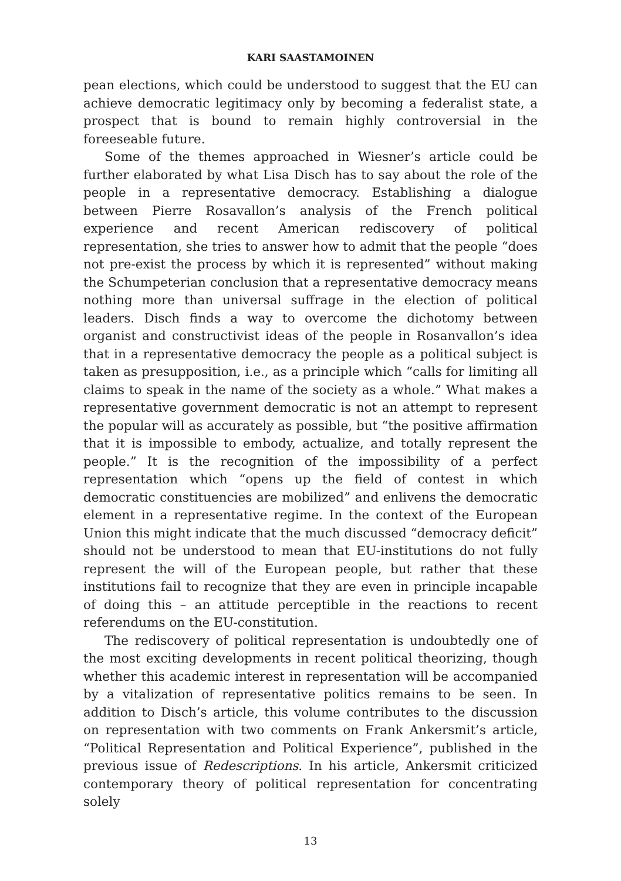KARI SAASTAMOINEN
pean elections, which could be understood to suggest that the EU can achieve democratic legitimacy only by becoming a federalist state, a prospect that is bound to remain highly controversial in the foreeseable future.
Some of the themes approached in Wiesner’s article could be further elaborated by what Lisa Disch has to say about the role of the people in a representative democracy. Establishing a dialogue between Pierre Rosavallon’s analysis of the French political experience and recent American rediscovery of political representation, she tries to answer how to admit that the people “does not pre-exist the process by which it is represented” without making the Schumpeterian conclusion that a representative democracy means nothing more than universal suffrage in the election of political leaders. Disch finds a way to overcome the dichotomy between organist and constructivist ideas of the people in Rosanvallon’s idea that in a representative democracy the people as a political subject is taken as presupposition, i.e., as a principle which “calls for limiting all claims to speak in the name of the society as a whole.” What makes a representative government democratic is not an attempt to represent the popular will as accurately as possible, but “the positive affirmation that it is impossible to embody, actualize, and totally represent the people.” It is the recognition of the impossibility of a perfect representation which “opens up the field of contest in which democratic constituencies are mobilized” and enlivens the democratic element in a representative regime. In the context of the European Union this might indicate that the much discussed “democracy deficit” should not be understood to mean that EU-institutions do not fully represent the will of the European people, but rather that these institutions fail to recognize that they are even in principle incapable of doing this – an attitude perceptible in the reactions to recent referendums on the EU-constitution.
The rediscovery of political representation is undoubtedly one of the most exciting developments in recent political theorizing, though whether this academic interest in representation will be accompanied by a vitalization of representative politics remains to be seen. In addition to Disch’s article, this volume contributes to the discussion on representation with two comments on Frank Ankersmit’s article, “Political Representation and Political Experience”, published in the previous issue of Redescriptions. In his article, Ankersmit criticized contemporary theory of political representation for concentrating solely
13